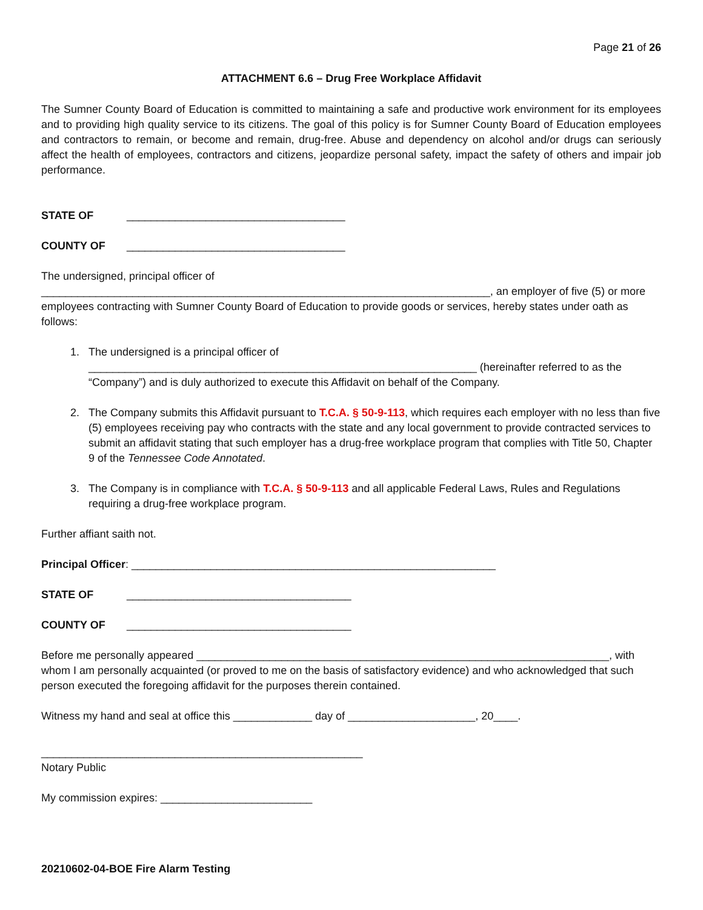Page 21 of 26
ATTACHMENT 6.6 – Drug Free Workplace Affidavit
The Sumner County Board of Education is committed to maintaining a safe and productive work environment for its employees and to providing high quality service to its citizens. The goal of this policy is for Sumner County Board of Education employees and contractors to remain, or become and remain, drug-free. Abuse and dependency on alcohol and/or drugs can seriously affect the health of employees, contractors and citizens, jeopardize personal safety, impact the safety of others and impair job performance.
STATE OF ____________________________________
COUNTY OF ____________________________________
The undersigned, principal officer of __________________________________________________________________________, an employer of five (5) or more employees contracting with Sumner County Board of Education to provide goods or services, hereby states under oath as follows:
1. The undersigned is a principal officer of ________________________________________________________________ (hereinafter referred to as the “Company”) and is duly authorized to execute this Affidavit on behalf of the Company.
2. The Company submits this Affidavit pursuant to T.C.A. § 50-9-113, which requires each employer with no less than five (5) employees receiving pay who contracts with the state and any local government to provide contracted services to submit an affidavit stating that such employer has a drug-free workplace program that complies with Title 50, Chapter 9 of the Tennessee Code Annotated.
3. The Company is in compliance with T.C.A. § 50-9-113 and all applicable Federal Laws, Rules and Regulations requiring a drug-free workplace program.
Further affiant saith not.
Principal Officer: ____________________________________________________________
STATE OF _____________________________________
COUNTY OF _____________________________________
Before me personally appeared ____________________________________________________________________, with whom I am personally acquainted (or proved to me on the basis of satisfactory evidence) and who acknowledged that such person executed the foregoing affidavit for the purposes therein contained.
Witness my hand and seal at office this _____________ day of _____________________, 20____.
_____________________________________________________
Notary Public
My commission expires: _________________________
20210602-04-BOE Fire Alarm Testing